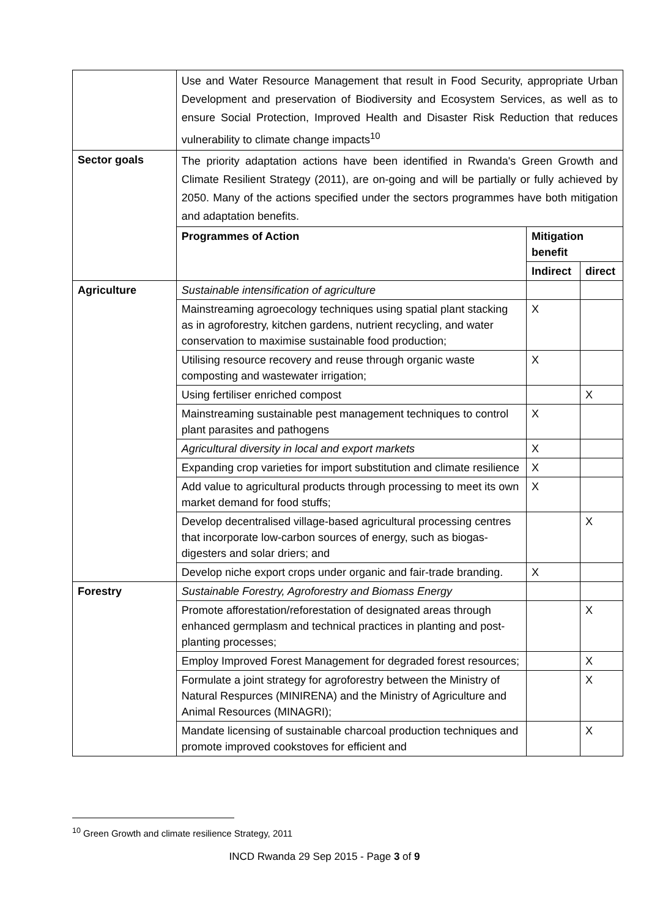| | Use and Water Resource Management that result in Food Security, appropriate Urban Development and preservation of Biodiversity and Ecosystem Services, as well as to ensure Social Protection, Improved Health and Disaster Risk Reduction that reduces vulnerability to climate change impacts<sup>10</sup> | | |
| Sector goals | The priority adaptation actions have been identified in Rwanda's Green Growth and Climate Resilient Strategy (2011), are on-going and will be partially or fully achieved by 2050. Many of the actions specified under the sectors programmes have both mitigation and adaptation benefits. | | |
| | Programmes of Action | Mitigation benefit | |
| | | Indirect | direct |
| Agriculture | Sustainable intensification of agriculture | | |
| | Mainstreaming agroecology techniques using spatial plant stacking as in agroforestry, kitchen gardens, nutrient recycling, and water conservation to maximise sustainable food production; | X | |
| | Utilising resource recovery and reuse through organic waste composting and wastewater irrigation; | X | |
| | Using fertiliser enriched compost | | X |
| | Mainstreaming sustainable pest management techniques to control plant parasites and pathogens | X | |
| | Agricultural diversity in local and export markets | X | |
| | Expanding crop varieties for import substitution and climate resilience | X | |
| | Add value to agricultural products through processing to meet its own market demand for food stuffs; | X | |
| | Develop decentralised village-based agricultural processing centres that incorporate low-carbon sources of energy, such as biogas-digesters and solar driers; and | | X |
| | Develop niche export crops under organic and fair-trade branding. | X | |
| Forestry | Sustainable Forestry, Agroforestry and Biomass Energy | | |
| | Promote afforestation/reforestation of designated areas through enhanced germplasm and technical practices in planting and post-planting processes; | | X |
| | Employ Improved Forest Management for degraded forest resources; | | X |
| | Formulate a joint strategy for agroforestry between the Ministry of Natural Respurces (MINIRENA) and the Ministry of Agriculture and Animal Resources (MINAGRI); | | X |
| | Mandate licensing of sustainable charcoal production techniques and promote improved cookstoves for efficient and | | X |
<sup>10</sup> Green Growth and climate resilience Strategy, 2011
INCD Rwanda 29 Sep 2015 - Page 3 of 9